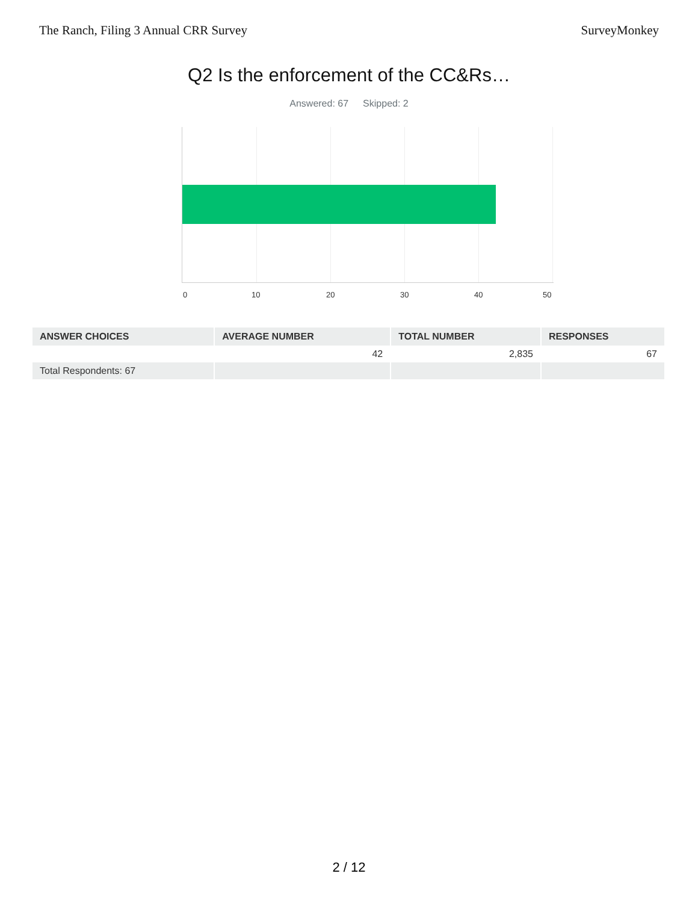The Ranch, Filing 3 Annual CRR Survey SurveyMonkey
Q2 Is the enforcement of the CC&Rs…
Answered: 67 Skipped: 2
0 10 20 30 40 50
| ANSWER CHOICES | AVERAGE NUMBER | TOTAL NUMBER | RESPONSES |
| --- | --- | --- | --- |
| | 42 | 2,835 | 67 |
| Total Respondents: 67 | | | |
2 / 12